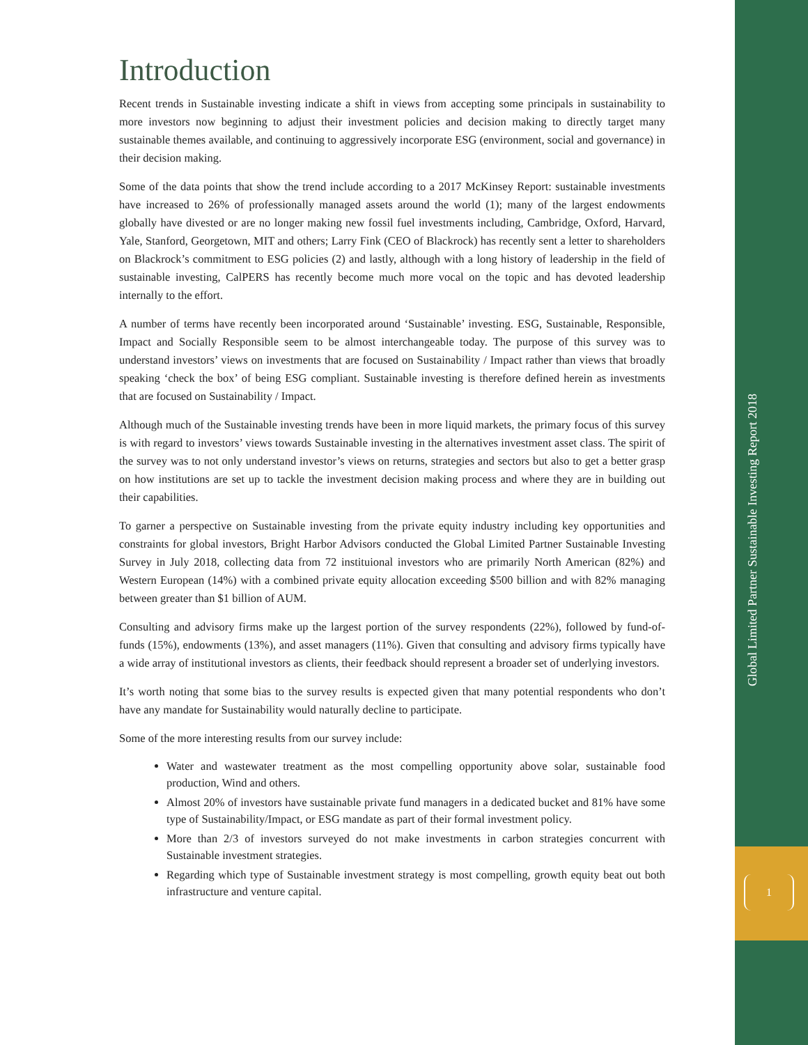Introduction
Recent trends in Sustainable investing indicate a shift in views from accepting some principals in sustainability to more investors now beginning to adjust their investment policies and decision making to directly target many sustainable themes available, and continuing to aggressively incorporate ESG (environment, social and governance) in their decision making.
Some of the data points that show the trend include according to a 2017 McKinsey Report: sustainable investments have increased to 26% of professionally managed assets around the world (1); many of the largest endowments globally have divested or are no longer making new fossil fuel investments including, Cambridge, Oxford, Harvard, Yale, Stanford, Georgetown, MIT and others; Larry Fink (CEO of Blackrock) has recently sent a letter to shareholders on Blackrock’s commitment to ESG policies (2) and lastly, although with a long history of leadership in the field of sustainable investing, CalPERS has recently become much more vocal on the topic and has devoted leadership internally to the effort.
A number of terms have recently been incorporated around ‘Sustainable’ investing. ESG, Sustainable, Responsible, Impact and Socially Responsible seem to be almost interchangeable today. The purpose of this survey was to understand investors’ views on investments that are focused on Sustainability / Impact rather than views that broadly speaking ‘check the box’ of being ESG compliant. Sustainable investing is therefore defined herein as investments that are focused on Sustainability / Impact.
Although much of the Sustainable investing trends have been in more liquid markets, the primary focus of this survey is with regard to investors’ views towards Sustainable investing in the alternatives investment asset class. The spirit of the survey was to not only understand investor’s views on returns, strategies and sectors but also to get a better grasp on how institutions are set up to tackle the investment decision making process and where they are in building out their capabilities.
To garner a perspective on Sustainable investing from the private equity industry including key opportunities and constraints for global investors, Bright Harbor Advisors conducted the Global Limited Partner Sustainable Investing Survey in July 2018, collecting data from 72 instituional investors who are primarily North American (82%) and Western European (14%) with a combined private equity allocation exceeding $500 billion and with 82% managing between greater than $1 billion of AUM.
Consulting and advisory firms make up the largest portion of the survey respondents (22%), followed by fund-of-funds (15%), endowments (13%), and asset managers (11%). Given that consulting and advisory firms typically have a wide array of institutional investors as clients, their feedback should represent a broader set of underlying investors.
It’s worth noting that some bias to the survey results is expected given that many potential respondents who don’t have any mandate for Sustainability would naturally decline to participate.
Some of the more interesting results from our survey include:
Water and wastewater treatment as the most compelling opportunity above solar, sustainable food production, Wind and others.
Almost 20% of investors have sustainable private fund managers in a dedicated bucket and 81% have some type of Sustainability/Impact, or ESG mandate as part of their formal investment policy.
More than 2/3 of investors surveyed do not make investments in carbon strategies concurrent with Sustainable investment strategies.
Regarding which type of Sustainable investment strategy is most compelling, growth equity beat out both infrastructure and venture capital.
Global Limited Partner Sustainable Investing Report 2018
1